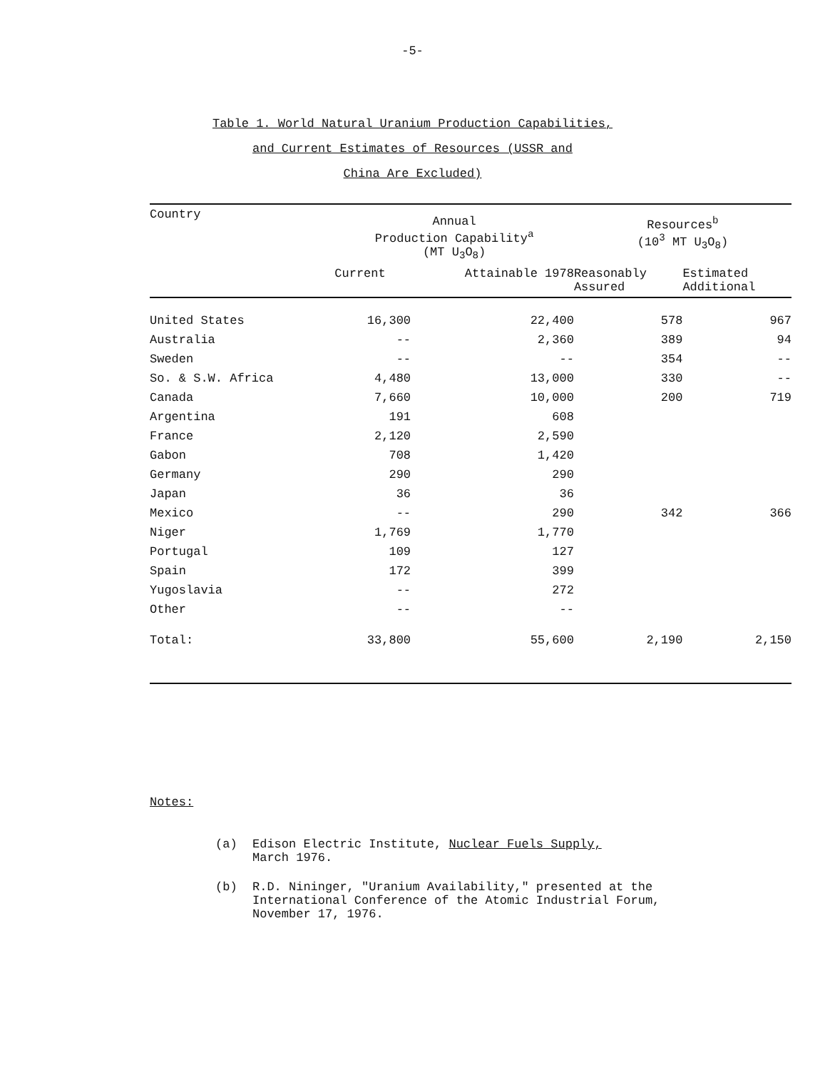-5-
Table 1. World Natural Uranium Production Capabilities,
and Current Estimates of Resources (USSR and
China Are Excluded)
| Country | Annual Production Capability<sup>a</sup> (MT U<sub>3</sub>O<sub>8</sub>) | | Resources<sup>b</sup> (10<sup>3</sup> MT U<sub>3</sub>O<sub>8</sub>) | |
| --- | --- | --- | --- | --- |
| | Current | Attainable 1978 | Reasonably Assured | Estimated Additional |
| United States | 16,300 | 22,400 | 578 | 967 |
| Australia | -- | 2,360 | 389 | 94 |
| Sweden | -- | -- | 354 | -- |
| So. & S.W. Africa | 4,480 | 13,000 | 330 | -- |
| Canada | 7,660 | 10,000 | 200 | 719 |
| Argentina | 191 | 608 | 342 | 366 |
| France | 2,120 | 2,590 | | |
| Gabon | 708 | 1,420 | | |
| Germany | 290 | 290 | | |
| Japan | 36 | 36 | | |
| Mexico | -- | 290 | | |
| Niger | 1,769 | 1,770 | | |
| Portugal | 109 | 127 | | |
| Spain | 172 | 399 | | |
| Yugoslavia | -- | 272 | | |
| Other | -- | -- | | |
| Total: | 33,800 | 55,600 | 2,190 | 2,150 |
Notes:
(a) Edison Electric Institute, Nuclear Fuels Supply,
March 1976.
(b) R.D. Nininger, "Uranium Availability," presented at the International Conference of the Atomic Industrial Forum, November 17, 1976.